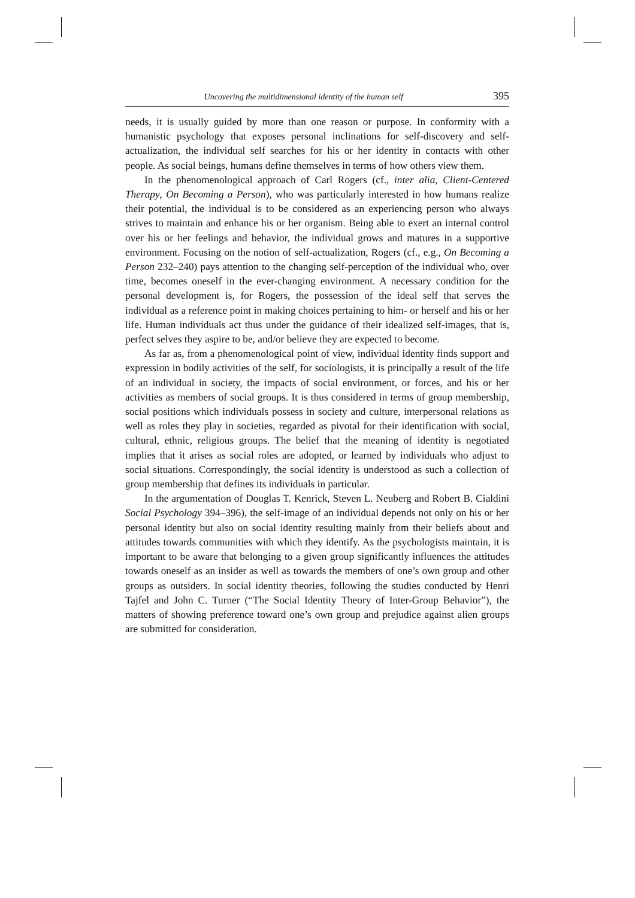Uncovering the multidimensional identity of the human self 395
needs, it is usually guided by more than one reason or purpose. In conformity with a humanistic psychology that exposes personal inclinations for self-discovery and self-actualization, the individual self searches for his or her identity in contacts with other people. As social beings, humans define themselves in terms of how others view them.
In the phenomenological approach of Carl Rogers (cf., inter alia, Client-Centered Therapy, On Becoming a Person), who was particularly interested in how humans realize their potential, the individual is to be considered as an experiencing person who always strives to maintain and enhance his or her organism. Being able to exert an internal control over his or her feelings and behavior, the individual grows and matures in a supportive environment. Focusing on the notion of self-actualization, Rogers (cf., e.g., On Becoming a Person 232–240) pays attention to the changing self-perception of the individual who, over time, becomes oneself in the ever-changing environment. A necessary condition for the personal development is, for Rogers, the possession of the ideal self that serves the individual as a reference point in making choices pertaining to him- or herself and his or her life. Human individuals act thus under the guidance of their idealized self-images, that is, perfect selves they aspire to be, and/or believe they are expected to become.
As far as, from a phenomenological point of view, individual identity finds support and expression in bodily activities of the self, for sociologists, it is principally a result of the life of an individual in society, the impacts of social environment, or forces, and his or her activities as members of social groups. It is thus considered in terms of group membership, social positions which individuals possess in society and culture, interpersonal relations as well as roles they play in societies, regarded as pivotal for their identification with social, cultural, ethnic, religious groups. The belief that the meaning of identity is negotiated implies that it arises as social roles are adopted, or learned by individuals who adjust to social situations. Correspondingly, the social identity is understood as such a collection of group membership that defines its individuals in particular.
In the argumentation of Douglas T. Kenrick, Steven L. Neuberg and Robert B. Cialdini Social Psychology 394–396), the self-image of an individual depends not only on his or her personal identity but also on social identity resulting mainly from their beliefs about and attitudes towards communities with which they identify. As the psychologists maintain, it is important to be aware that belonging to a given group significantly influences the attitudes towards oneself as an insider as well as towards the members of one’s own group and other groups as outsiders. In social identity theories, following the studies conducted by Henri Tajfel and John C. Turner (“The Social Identity Theory of Inter-Group Behavior”), the matters of showing preference toward one’s own group and prejudice against alien groups are submitted for consideration.